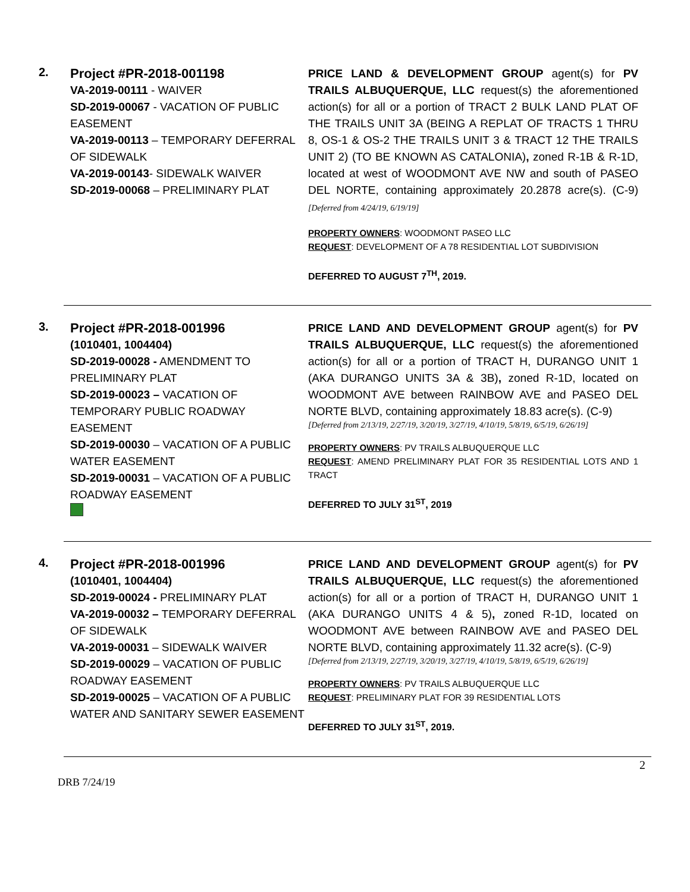2.
Project #PR-2018-001198
VA-2019-00111 - WAIVER
SD-2019-00067 - VACATION OF PUBLIC EASEMENT
VA-2019-00113 – TEMPORARY DEFERRAL OF SIDEWALK
VA-2019-00143- SIDEWALK WAIVER
SD-2019-00068 – PRELIMINARY PLAT
PRICE LAND & DEVELOPMENT GROUP agent(s) for PV TRAILS ALBUQUERQUE, LLC request(s) the aforementioned action(s) for all or a portion of TRACT 2 BULK LAND PLAT OF THE TRAILS UNIT 3A (BEING A REPLAT OF TRACTS 1 THRU 8, OS-1 & OS-2 THE TRAILS UNIT 3 & TRACT 12 THE TRAILS UNIT 2) (TO BE KNOWN AS CATALONIA), zoned R-1B & R-1D, located at west of WOODMONT AVE NW and south of PASEO DEL NORTE, containing approximately 20.2878 acre(s). (C-9)[Deferred from 4/24/19, 6/19/19]
PROPERTY OWNERS: WOODMONT PASEO LLC
REQUEST: DEVELOPMENT OF A 78 RESIDENTIAL LOT SUBDIVISION
DEFERRED TO AUGUST 7<sup>TH</sup>, 2019.
3.
Project #PR-2018-001996
(1010401, 1004404)
SD-2019-00028 - AMENDMENT TO PRELIMINARY PLAT
SD-2019-00023 – VACATION OF TEMPORARY PUBLIC ROADWAY EASEMENT
SD-2019-00030 – VACATION OF A PUBLIC WATER EASEMENT
SD-2019-00031 – VACATION OF A PUBLIC ROADWAY EASEMENT
PRICE LAND AND DEVELOPMENT GROUP agent(s) for PV TRAILS ALBUQUERQUE, LLC request(s) the aforementioned action(s) for all or a portion of TRACT H, DURANGO UNIT 1 (AKA DURANGO UNITS 3A & 3B), zoned R-1D, located on WOODMONT AVE between RAINBOW AVE and PASEO DEL NORTE BLVD, containing approximately 18.83 acre(s). (C-9)
[Deferred from 2/13/19, 2/27/19, 3/20/19, 3/27/19, 4/10/19, 5/8/19, 6/5/19, 6/26/19]
PROPERTY OWNERS: PV TRAILS ALBUQUERQUE LLC
REQUEST: AMEND PRELIMINARY PLAT FOR 35 RESIDENTIAL LOTS AND 1 TRACT
DEFERRED TO JULY 31<sup>ST</sup>, 2019
4.
Project #PR-2018-001996
(1010401, 1004404)
SD-2019-00024 - PRELIMINARY PLAT
VA-2019-00032 – TEMPORARY DEFERRAL OF SIDEWALK
VA-2019-00031 – SIDEWALK WAIVER
SD-2019-00029 – VACATION OF PUBLIC ROADWAY EASEMENT
SD-2019-00025 – VACATION OF A PUBLIC WATER AND SANITARY SEWER EASEMENT
PRICE LAND AND DEVELOPMENT GROUP agent(s) for PV TRAILS ALBUQUERQUE, LLC request(s) the aforementioned action(s) for all or a portion of TRACT H, DURANGO UNIT 1 (AKA DURANGO UNITS 4 & 5), zoned R-1D, located on WOODMONT AVE between RAINBOW AVE and PASEO DEL NORTE BLVD, containing approximately 11.32 acre(s). (C-9)
[Deferred from 2/13/19, 2/27/19, 3/20/19, 3/27/19, 4/10/19, 5/8/19, 6/5/19, 6/26/19]
PROPERTY OWNERS: PV TRAILS ALBUQUERQUE LLC
REQUEST: PRELIMINARY PLAT FOR 39 RESIDENTIAL LOTS
DEFERRED TO JULY 31<sup>ST</sup>, 2019.
2
DRB 7/24/19